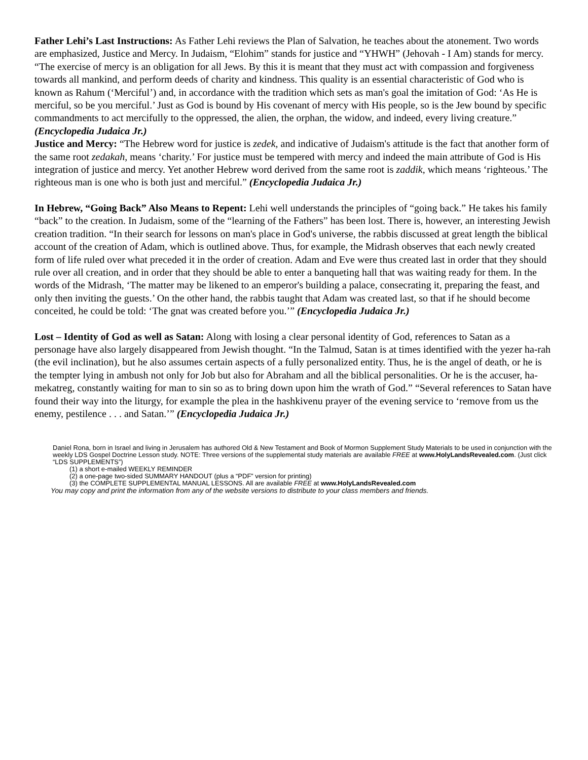Father Lehi’s Last Instructions: As Father Lehi reviews the Plan of Salvation, he teaches about the atonement. Two words are emphasized, Justice and Mercy. In Judaism, “Elohim” stands for justice and “YHWH” (Jehovah - I Am) stands for mercy. “The exercise of mercy is an obligation for all Jews. By this it is meant that they must act with compassion and forgiveness towards all mankind, and perform deeds of charity and kindness. This quality is an essential characteristic of God who is known as Rahum (‘Merciful’) and, in accordance with the tradition which sets as man's goal the imitation of God: ‘As He is merciful, so be you merciful.’ Just as God is bound by His covenant of mercy with His people, so is the Jew bound by specific commandments to act mercifully to the oppressed, the alien, the orphan, the widow, and indeed, every living creature.” (Encyclopedia Judaica Jr.)
Justice and Mercy: “The Hebrew word for justice is zedek, and indicative of Judaism's attitude is the fact that another form of the same root zedakah, means ‘charity.’ For justice must be tempered with mercy and indeed the main attribute of God is His integration of justice and mercy. Yet another Hebrew word derived from the same root is zaddik, which means ‘righteous.’ The righteous man is one who is both just and merciful.” (Encyclopedia Judaica Jr.)
In Hebrew, “Going Back” Also Means to Repent: Lehi well understands the principles of “going back.” He takes his family “back” to the creation. In Judaism, some of the “learning of the Fathers” has been lost. There is, however, an interesting Jewish creation tradition. “In their search for lessons on man's place in God's universe, the rabbis discussed at great length the biblical account of the creation of Adam, which is outlined above. Thus, for example, the Midrash observes that each newly created form of life ruled over what preceded it in the order of creation. Adam and Eve were thus created last in order that they should rule over all creation, and in order that they should be able to enter a banqueting hall that was waiting ready for them. In the words of the Midrash, ‘The matter may be likened to an emperor's building a palace, consecrating it, preparing the feast, and only then inviting the guests.’ On the other hand, the rabbis taught that Adam was created last, so that if he should become conceited, he could be told: ‘The gnat was created before you.’” (Encyclopedia Judaica Jr.)
Lost – Identity of God as well as Satan: Along with losing a clear personal identity of God, references to Satan as a personage have also largely disappeared from Jewish thought. “In the Talmud, Satan is at times identified with the yezer ha-rah (the evil inclination), but he also assumes certain aspects of a fully personalized entity. Thus, he is the angel of death, or he is the tempter lying in ambush not only for Job but also for Abraham and all the biblical personalities. Or he is the accuser, ha-mekatreg, constantly waiting for man to sin so as to bring down upon him the wrath of God.” “Several references to Satan have found their way into the liturgy, for example the plea in the hashkivenu prayer of the evening service to ‘remove from us the enemy, pestilence . . . and Satan.’” (Encyclopedia Judaica Jr.)
Daniel Rona, born in Israel and living in Jerusalem has authored Old & New Testament and Book of Mormon Supplement Study Materials to be used in conjunction with the weekly LDS Gospel Doctrine Lesson study. NOTE: Three versions of the supplemental study materials are available FREE at www.HolyLandsRevealed.com. (Just click “LDS SUPPLEMENTS”)
(1) a short e-mailed WEEKLY REMINDER
(2) a one-page two-sided SUMMARY HANDOUT (plus a “PDF” version for printing)
(3) the COMPLETE SUPPLEMENTAL MANUAL LESSONS. All are available FREE at www.HolyLandsRevealed.com
You may copy and print the information from any of the website versions to distribute to your class members and friends.